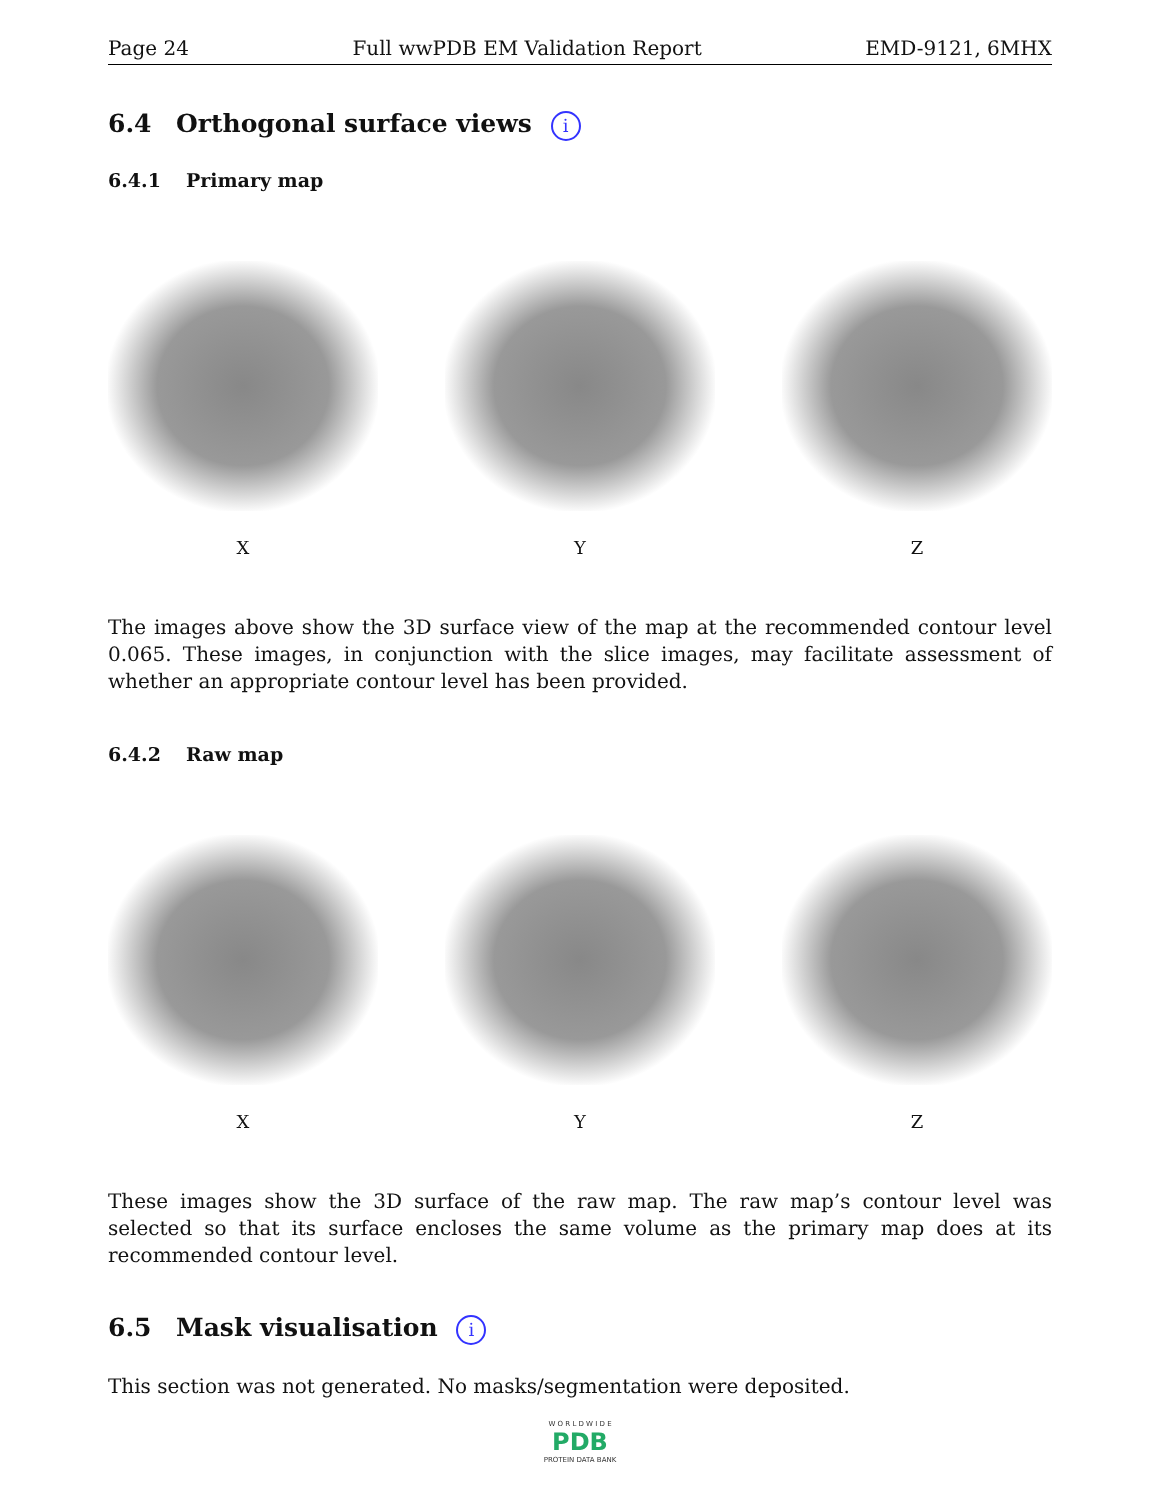Page 24 Full wwPDB EM Validation Report EMD-9121, 6MHX
6.4 Orthogonal surface views i
6.4.1 Primary map
X Y Z
The images above show the 3D surface view of the map at the recommended contour level 0.065. These images, in conjunction with the slice images, may facilitate assessment of whether an appropriate contour level has been provided.
6.4.2 Raw map
X Y Z
These images show the 3D surface of the raw map. The raw map’s contour level was selected so that its surface encloses the same volume as the primary map does at its recommended contour level.
6.5 Mask visualisation i
This section was not generated. No masks/segmentation were deposited.
W O R L D W I D E
PDB
PROTEIN DATA BANK